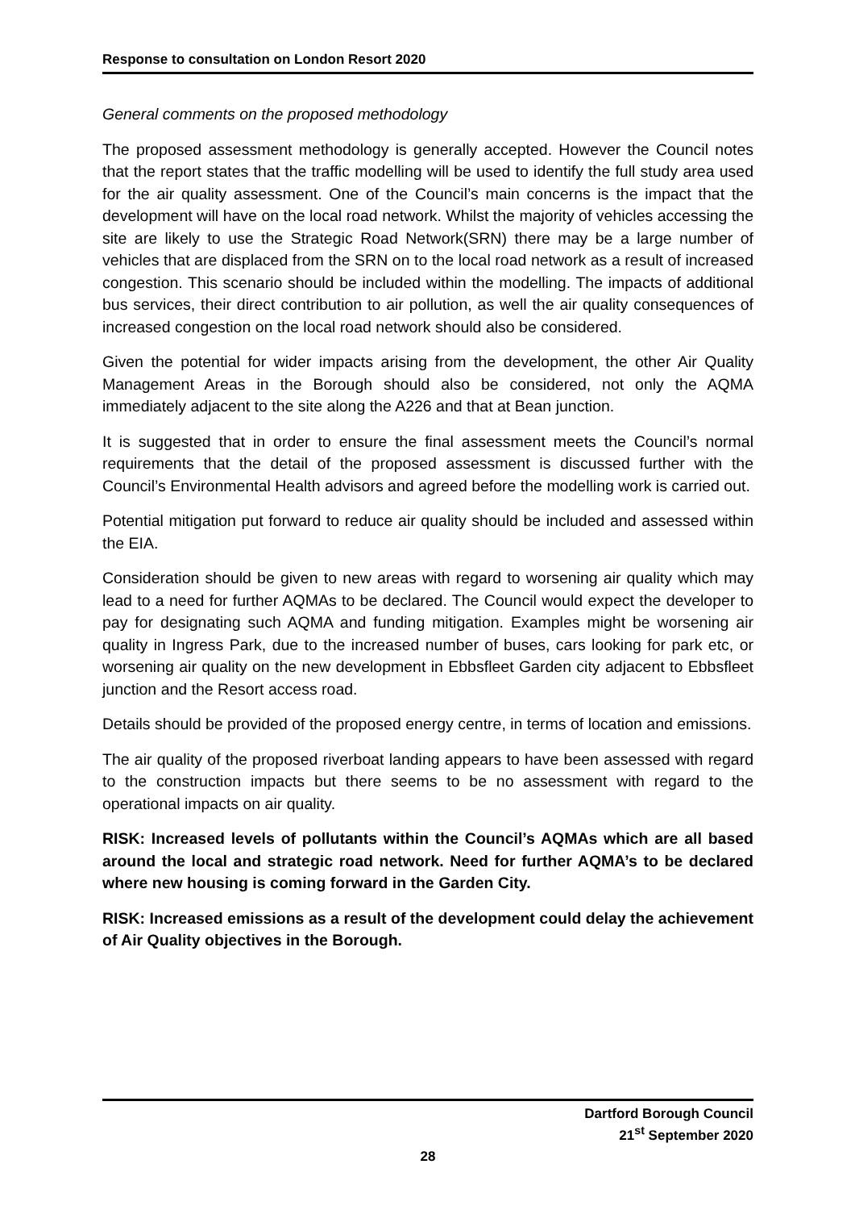Response to consultation on London Resort 2020
General comments on the proposed methodology
The proposed assessment methodology is generally accepted. However the Council notes that the report states that the traffic modelling will be used to identify the full study area used for the air quality assessment. One of the Council’s main concerns is the impact that the development will have on the local road network. Whilst the majority of vehicles accessing the site are likely to use the Strategic Road Network(SRN) there may be a large number of vehicles that are displaced from the SRN on to the local road network as a result of increased congestion. This scenario should be included within the modelling. The impacts of additional bus services, their direct contribution to air pollution, as well the air quality consequences of increased congestion on the local road network should also be considered.
Given the potential for wider impacts arising from the development, the other Air Quality Management Areas in the Borough should also be considered, not only the AQMA immediately adjacent to the site along the A226 and that at Bean junction.
It is suggested that in order to ensure the final assessment meets the Council’s normal requirements that the detail of the proposed assessment is discussed further with the Council’s Environmental Health advisors and agreed before the modelling work is carried out.
Potential mitigation put forward to reduce air quality should be included and assessed within the EIA.
Consideration should be given to new areas with regard to worsening air quality which may lead to a need for further AQMAs to be declared. The Council would expect the developer to pay for designating such AQMA and funding mitigation. Examples might be worsening air quality in Ingress Park, due to the increased number of buses, cars looking for park etc, or worsening air quality on the new development in Ebbsfleet Garden city adjacent to Ebbsfleet junction and the Resort access road.
Details should be provided of the proposed energy centre, in terms of location and emissions.
The air quality of the proposed riverboat landing appears to have been assessed with regard to the construction impacts but there seems to be no assessment with regard to the operational impacts on air quality.
RISK: Increased levels of pollutants within the Council’s AQMAs which are all based around the local and strategic road network. Need for further AQMA’s to be declared where new housing is coming forward in the Garden City.
RISK: Increased emissions as a result of the development could delay the achievement of Air Quality objectives in the Borough.
Dartford Borough Council
21<sup>st</sup> September 2020
28